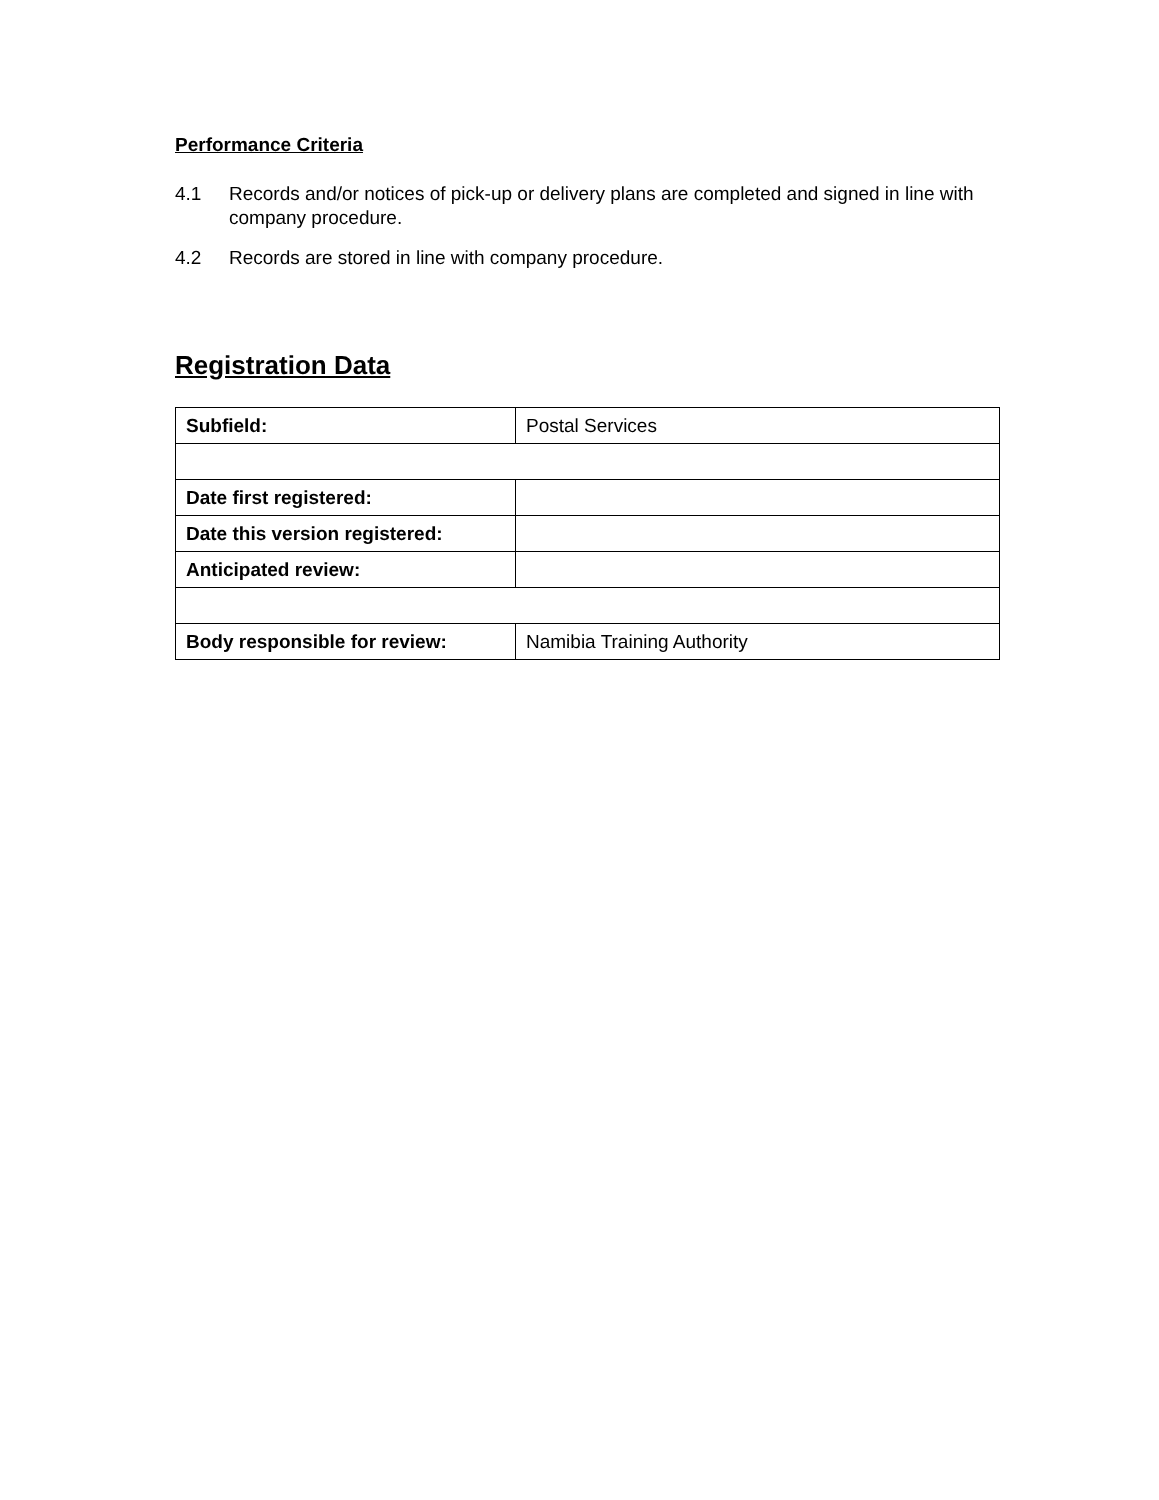Performance Criteria
4.1 Records and/or notices of pick-up or delivery plans are completed and signed in line with company procedure.
4.2 Records are stored in line with company procedure.
Registration Data
| Subfield: | Postal Services |
| Date first registered: | |
| Date this version registered: | |
| Anticipated review: | |
| Body responsible for review: | Namibia Training Authority |